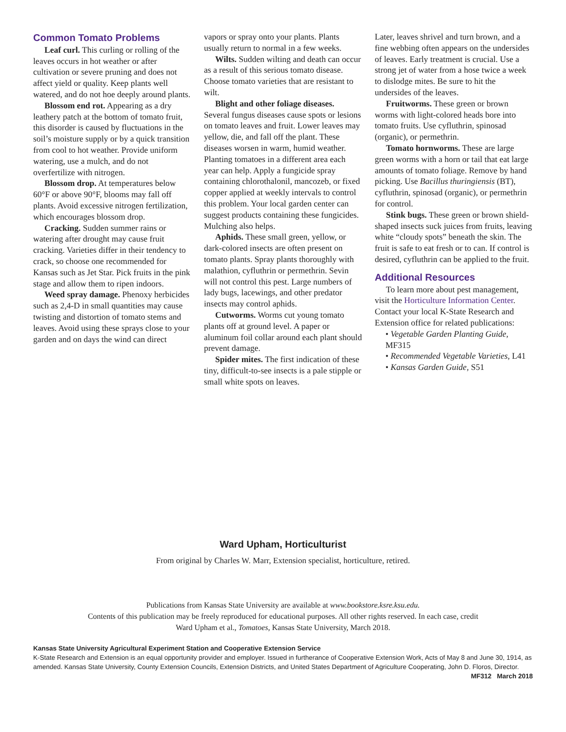Common Tomato Problems
Leaf curl. This curling or rolling of the leaves occurs in hot weather or after cultivation or severe pruning and does not affect yield or quality. Keep plants well watered, and do not hoe deeply around plants.
Blossom end rot. Appearing as a dry leathery patch at the bottom of tomato fruit, this disorder is caused by fluctuations in the soil’s moisture supply or by a quick transition from cool to hot weather. Provide uniform watering, use a mulch, and do not overfertilize with nitrogen.
Blossom drop. At temperatures below 60°F or above 90°F, blooms may fall off plants. Avoid excessive nitrogen fertilization, which encourages blossom drop.
Cracking. Sudden summer rains or watering after drought may cause fruit cracking. Varieties differ in their tendency to crack, so choose one recommended for Kansas such as Jet Star. Pick fruits in the pink stage and allow them to ripen indoors.
Weed spray damage. Phenoxy herbicides such as 2,4-D in small quantities may cause twisting and distortion of tomato stems and leaves. Avoid using these sprays close to your garden and on days the wind can direct
vapors or spray onto your plants. Plants usually return to normal in a few weeks.
Wilts. Sudden wilting and death can occur as a result of this serious tomato disease. Choose tomato varieties that are resistant to wilt.
Blight and other foliage diseases. Several fungus diseases cause spots or lesions on tomato leaves and fruit. Lower leaves may yellow, die, and fall off the plant. These diseases worsen in warm, humid weather. Planting tomatoes in a different area each year can help. Apply a fungicide spray containing chlorothalonil, mancozeb, or fixed copper applied at weekly intervals to control this problem. Your local garden center can suggest products containing these fungicides. Mulching also helps.
Aphids. These small green, yellow, or dark-colored insects are often present on tomato plants. Spray plants thoroughly with malathion, cyfluthrin or permethrin. Sevin will not control this pest. Large numbers of lady bugs, lacewings, and other predator insects may control aphids.
Cutworms. Worms cut young tomato plants off at ground level. A paper or aluminum foil collar around each plant should prevent damage.
Spider mites. The first indication of these tiny, difficult-to-see insects is a pale stipple or small white spots on leaves.
Later, leaves shrivel and turn brown, and a fine webbing often appears on the undersides of leaves. Early treatment is crucial. Use a strong jet of water from a hose twice a week to dislodge mites. Be sure to hit the undersides of the leaves.
Fruitworms. These green or brown worms with light-colored heads bore into tomato fruits. Use cyfluthrin, spinosad (organic), or permethrin.
Tomato hornworms. These are large green worms with a horn or tail that eat large amounts of tomato foliage. Remove by hand picking. Use Bacillus thuringiensis (BT), cyfluthrin, spinosad (organic), or permethrin for control.
Stink bugs. These green or brown shield-shaped insects suck juices from fruits, leaving white “cloudy spots” beneath the skin. The fruit is safe to eat fresh or to can. If control is desired, cyfluthrin can be applied to the fruit.
Additional Resources
To learn more about pest management, visit the Horticulture Information Center. Contact your local K-State Research and Extension office for related publications:
• Vegetable Garden Planting Guide, MF315
• Recommended Vegetable Varieties, L41
• Kansas Garden Guide, S51
Ward Upham, Horticulturist
From original by Charles W. Marr, Extension specialist, horticulture, retired.
Publications from Kansas State University are available at www.bookstore.ksre.ksu.edu.
Contents of this publication may be freely reproduced for educational purposes. All other rights reserved. In each case, credit
Ward Upham et al., Tomatoes, Kansas State University, March 2018.
Kansas State University Agricultural Experiment Station and Cooperative Extension Service
K-State Research and Extension is an equal opportunity provider and employer. Issued in furtherance of Cooperative Extension Work, Acts of May 8 and June 30, 1914, as amended. Kansas State University, County Extension Councils, Extension Districts, and United States Department of Agriculture Cooperating, John D. Floros, Director.
MF312 March 2018